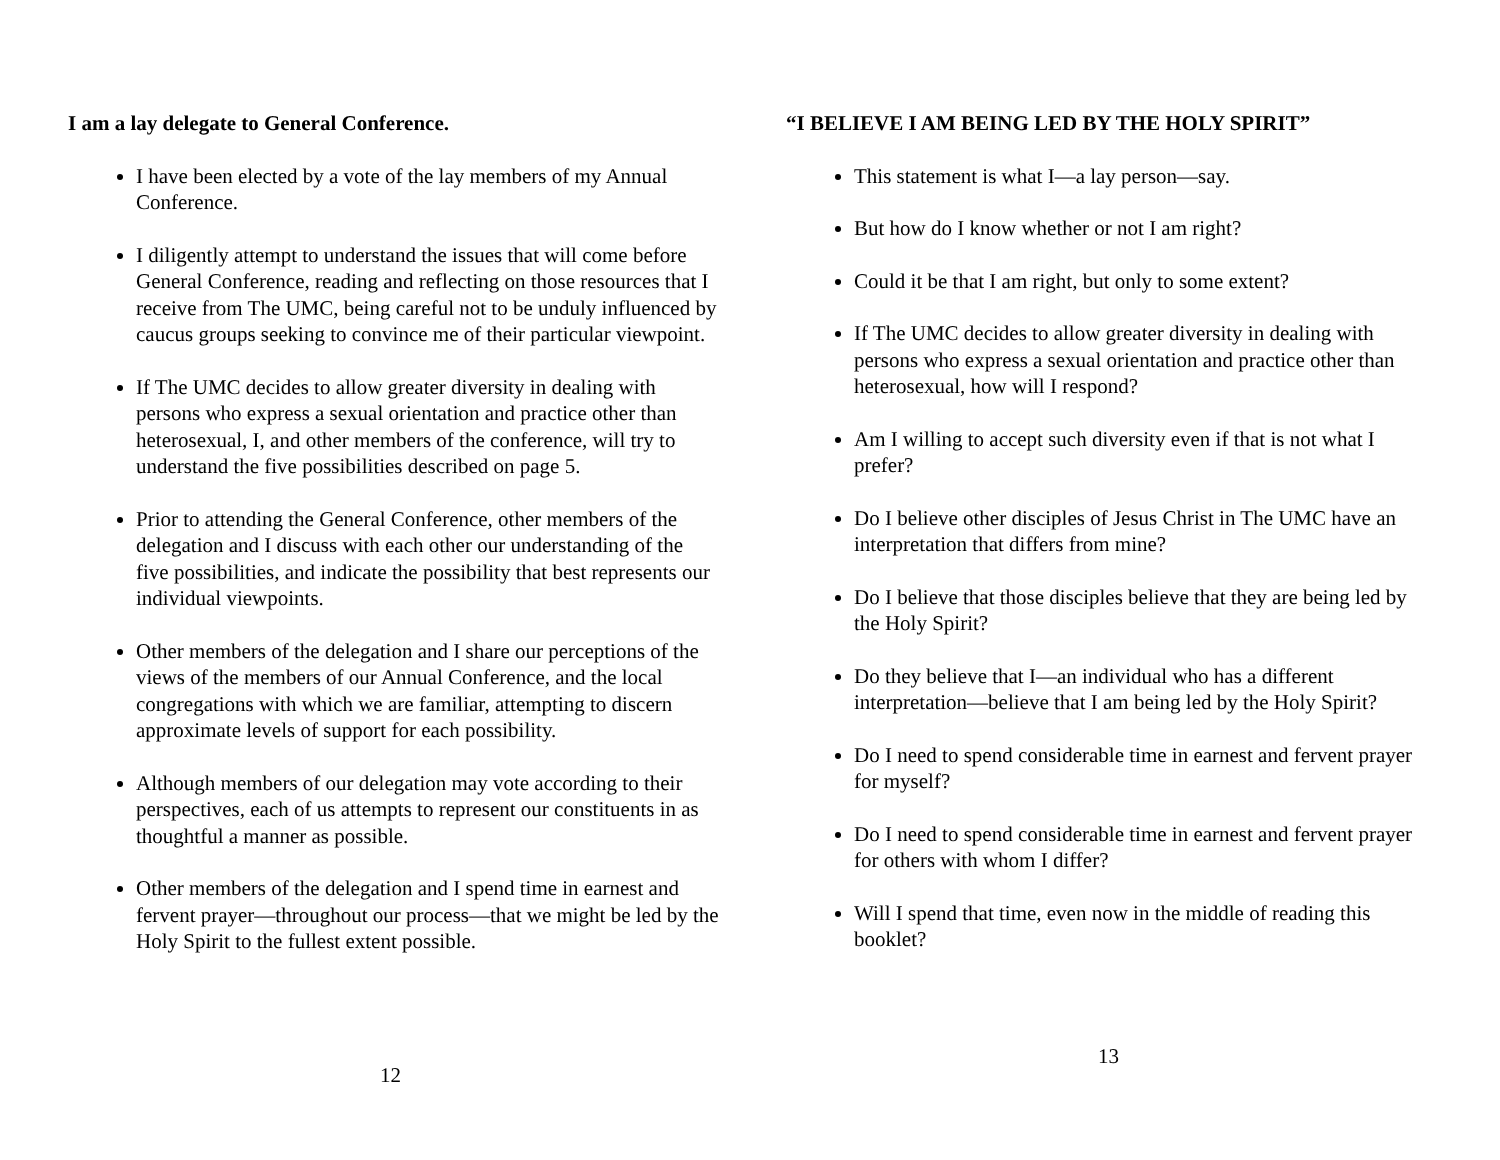I am a lay delegate to General Conference.
I have been elected by a vote of the lay members of my Annual Conference.
I diligently attempt to understand the issues that will come before General Conference, reading and reflecting on those resources that I receive from The UMC, being careful not to be unduly influenced by caucus groups seeking to convince me of their particular viewpoint.
If The UMC decides to allow greater diversity in dealing with persons who express a sexual orientation and practice other than heterosexual, I, and other members of the conference, will try to understand the five possibilities described on page 5.
Prior to attending the General Conference, other members of the delegation and I discuss with each other our understanding of the five possibilities, and indicate the possibility that best represents our individual viewpoints.
Other members of the delegation and I share our perceptions of the views of the members of our Annual Conference, and the local congregations with which we are familiar, attempting to discern approximate levels of support for each possibility.
Although members of our delegation may vote according to their perspectives, each of us attempts to represent our constituents in as thoughtful a manner as possible.
Other members of the delegation and I spend time in earnest and fervent prayer—throughout our process—that we might be led by the Holy Spirit to the fullest extent possible.
12
“I BELIEVE I AM BEING LED BY THE HOLY SPIRIT”
This statement is what I—a lay person—say.
But how do I know whether or not I am right?
Could it be that I am right, but only to some extent?
If The UMC decides to allow greater diversity in dealing with persons who express a sexual orientation and practice other than heterosexual, how will I respond?
Am I willing to accept such diversity even if that is not what I prefer?
Do I believe other disciples of Jesus Christ in The UMC have an interpretation that differs from mine?
Do I believe that those disciples believe that they are being led by the Holy Spirit?
Do they believe that I—an individual who has a different interpretation—believe that I am being led by the Holy Spirit?
Do I need to spend considerable time in earnest and fervent prayer for myself?
Do I need to spend considerable time in earnest and fervent prayer for others with whom I differ?
Will I spend that time, even now in the middle of reading this booklet?
13